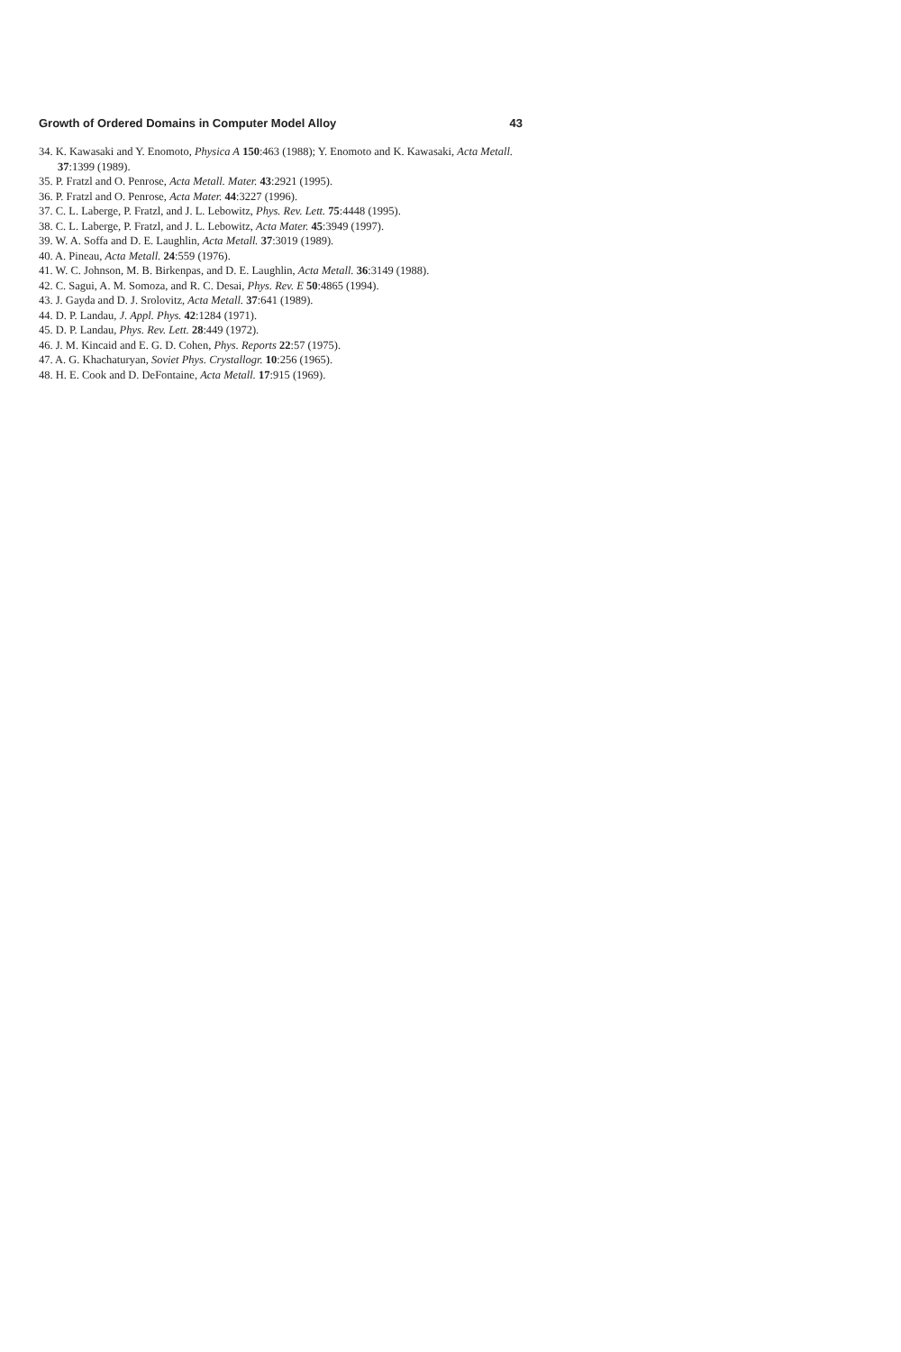Growth of Ordered Domains in Computer Model Alloy 43
34. K. Kawasaki and Y. Enomoto, Physica A 150:463 (1988); Y. Enomoto and K. Kawasaki, Acta Metall. 37:1399 (1989).
35. P. Fratzl and O. Penrose, Acta Metall. Mater. 43:2921 (1995).
36. P. Fratzl and O. Penrose, Acta Mater. 44:3227 (1996).
37. C. L. Laberge, P. Fratzl, and J. L. Lebowitz, Phys. Rev. Lett. 75:4448 (1995).
38. C. L. Laberge, P. Fratzl, and J. L. Lebowitz, Acta Mater. 45:3949 (1997).
39. W. A. Soffa and D. E. Laughlin, Acta Metall. 37:3019 (1989).
40. A. Pineau, Acta Metall. 24:559 (1976).
41. W. C. Johnson, M. B. Birkenpas, and D. E. Laughlin, Acta Metall. 36:3149 (1988).
42. C. Sagui, A. M. Somoza, and R. C. Desai, Phys. Rev. E 50:4865 (1994).
43. J. Gayda and D. J. Srolovitz, Acta Metall. 37:641 (1989).
44. D. P. Landau, J. Appl. Phys. 42:1284 (1971).
45. D. P. Landau, Phys. Rev. Lett. 28:449 (1972).
46. J. M. Kincaid and E. G. D. Cohen, Phys. Reports 22:57 (1975).
47. A. G. Khachaturyan, Soviet Phys. Crystallogr. 10:256 (1965).
48. H. E. Cook and D. DeFontaine, Acta Metall. 17:915 (1969).